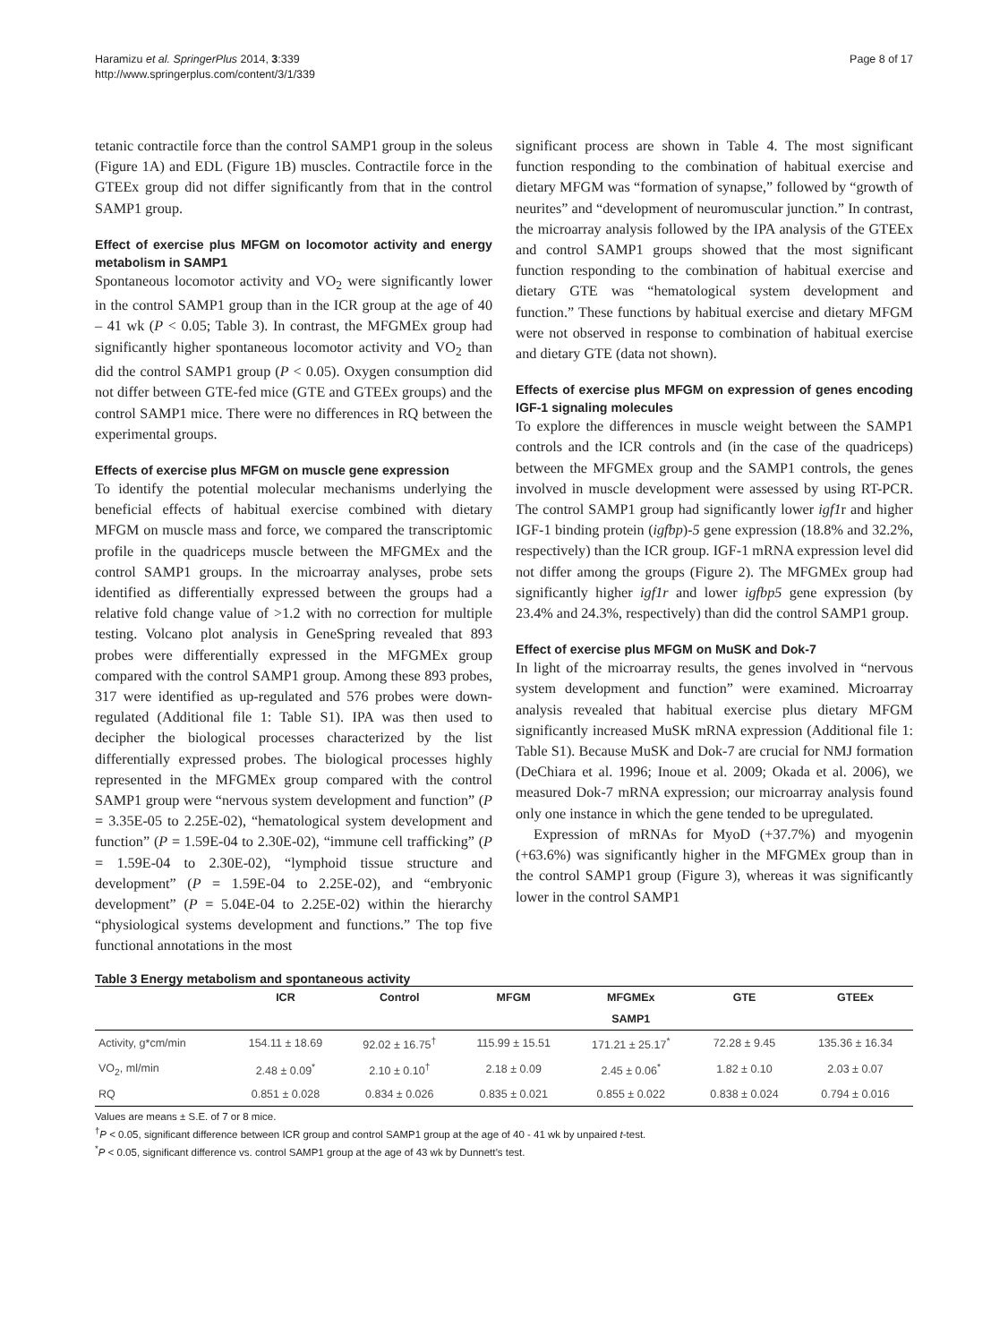Haramizu et al. SpringerPlus 2014, 3:339
http://www.springerplus.com/content/3/1/339
Page 8 of 17
tetanic contractile force than the control SAMP1 group in the soleus (Figure 1A) and EDL (Figure 1B) muscles. Contractile force in the GTEEx group did not differ significantly from that in the control SAMP1 group.
Effect of exercise plus MFGM on locomotor activity and energy metabolism in SAMP1
Spontaneous locomotor activity and VO<sub>2</sub> were significantly lower in the control SAMP1 group than in the ICR group at the age of 40 – 41 wk (P < 0.05; Table 3). In contrast, the MFGMEx group had significantly higher spontaneous locomotor activity and VO<sub>2</sub> than did the control SAMP1 group (P < 0.05). Oxygen consumption did not differ between GTE-fed mice (GTE and GTEEx groups) and the control SAMP1 mice. There were no differences in RQ between the experimental groups.
Effects of exercise plus MFGM on muscle gene expression
To identify the potential molecular mechanisms underlying the beneficial effects of habitual exercise combined with dietary MFGM on muscle mass and force, we compared the transcriptomic profile in the quadriceps muscle between the MFGMEx and the control SAMP1 groups. In the microarray analyses, probe sets identified as differentially expressed between the groups had a relative fold change value of >1.2 with no correction for multiple testing. Volcano plot analysis in GeneSpring revealed that 893 probes were differentially expressed in the MFGMEx group compared with the control SAMP1 group. Among these 893 probes, 317 were identified as up-regulated and 576 probes were down-regulated (Additional file 1: Table S1). IPA was then used to decipher the biological processes characterized by the list differentially expressed probes. The biological processes highly represented in the MFGMEx group compared with the control SAMP1 group were “nervous system development and function” (P = 3.35E-05 to 2.25E-02), “hematological system development and function” (P = 1.59E-04 to 2.30E-02), “immune cell trafficking” (P = 1.59E-04 to 2.30E-02), “lymphoid tissue structure and development” (P = 1.59E-04 to 2.25E-02), and “embryonic development” (P = 5.04E-04 to 2.25E-02) within the hierarchy “physiological systems development and functions.” The top five functional annotations in the most
significant process are shown in Table 4. The most significant function responding to the combination of habitual exercise and dietary MFGM was “formation of synapse,” followed by “growth of neurites” and “development of neuromuscular junction.” In contrast, the microarray analysis followed by the IPA analysis of the GTEEx and control SAMP1 groups showed that the most significant function responding to the combination of habitual exercise and dietary GTE was “hematological system development and function.” These functions by habitual exercise and dietary MFGM were not observed in response to combination of habitual exercise and dietary GTE (data not shown).
Effects of exercise plus MFGM on expression of genes encoding IGF-1 signaling molecules
To explore the differences in muscle weight between the SAMP1 controls and the ICR controls and (in the case of the quadriceps) between the MFGMEx group and the SAMP1 controls, the genes involved in muscle development were assessed by using RT-PCR. The control SAMP1 group had significantly lower igf1r and higher IGF-1 binding protein (igfbp)-5 gene expression (18.8% and 32.2%, respectively) than the ICR group. IGF-1 mRNA expression level did not differ among the groups (Figure 2). The MFGMEx group had significantly higher igf1r and lower igfbp5 gene expression (by 23.4% and 24.3%, respectively) than did the control SAMP1 group.
Effect of exercise plus MFGM on MuSK and Dok-7
In light of the microarray results, the genes involved in “nervous system development and function” were examined. Microarray analysis revealed that habitual exercise plus dietary MFGM significantly increased MuSK mRNA expression (Additional file 1: Table S1). Because MuSK and Dok-7 are crucial for NMJ formation (DeChiara et al. 1996; Inoue et al. 2009; Okada et al. 2006), we measured Dok-7 mRNA expression; our microarray analysis found only one instance in which the gene tended to be upregulated.
Expression of mRNAs for MyoD (+37.7%) and myogenin (+63.6%) was significantly higher in the MFGMEx group than in the control SAMP1 group (Figure 3), whereas it was significantly lower in the control SAMP1
Table 3 Energy metabolism and spontaneous activity
| | ICR | Control | MFGM | MFGMEx | GTE | GTEEx |
| --- | --- | --- | --- | --- | --- | --- |
| | | | | SAMP1 | | |
| Activity, g*cm/min | 154.11 ± 18.69 | 92.02 ± 16.75<sup>†</sup> | 115.99 ± 15.51 | 171.21 ± 25.17<sup>*</sup> | 72.28 ± 9.45 | 135.36 ± 16.34 |
| VO<sub>2</sub>, ml/min | 2.48 ± 0.09<sup>*</sup> | 2.10 ± 0.10<sup>†</sup> | 2.18 ± 0.09 | 2.45 ± 0.06<sup>*</sup> | 1.82 ± 0.10 | 2.03 ± 0.07 |
| RQ | 0.851 ± 0.028 | 0.834 ± 0.026 | 0.835 ± 0.021 | 0.855 ± 0.022 | 0.838 ± 0.024 | 0.794 ± 0.016 |
Values are means ± S.E. of 7 or 8 mice.
<sup>†</sup> P < 0.05, significant difference between ICR group and control SAMP1 group at the age of 40 - 41 wk by unpaired t-test.
<sup>*</sup> P < 0.05, significant difference vs. control SAMP1 group at the age of 43 wk by Dunnett’s test.